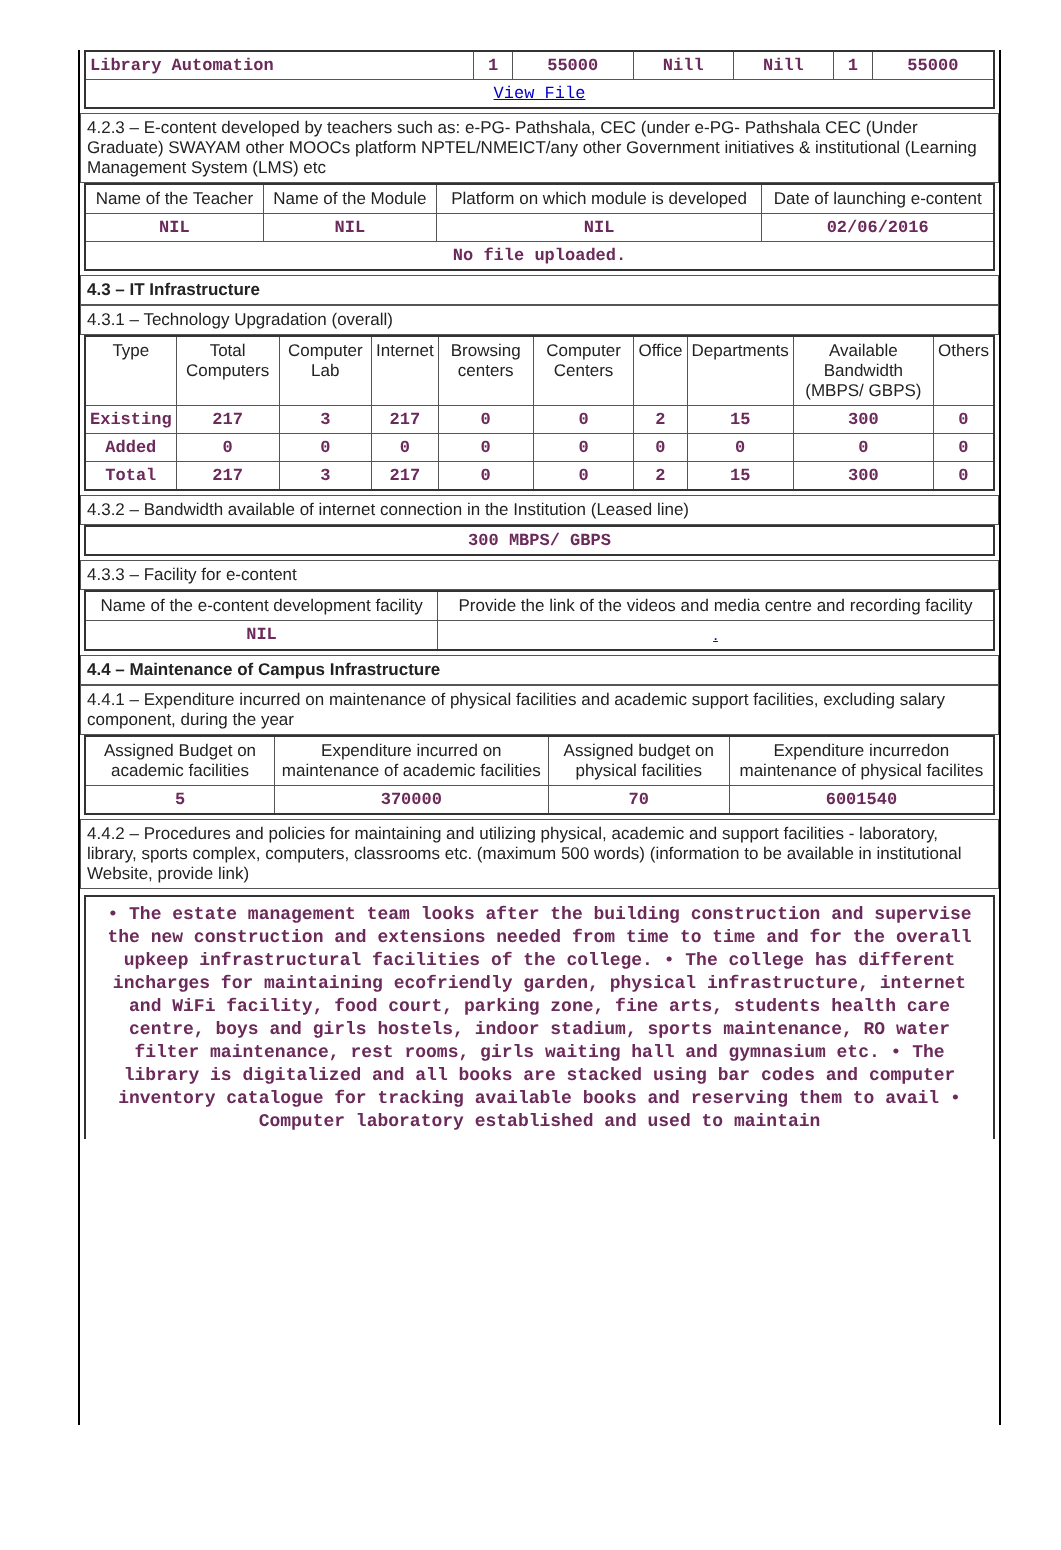| Library Automation | 1 | 55000 | Nill | Nill | 1 | 55000 |
| View File | | | | | | |
4.2.3 – E-content developed by teachers such as: e-PG- Pathshala, CEC (under e-PG- Pathshala CEC (Under Graduate) SWAYAM other MOOCs platform NPTEL/NMEICT/any other Government initiatives & institutional (Learning Management System (LMS) etc
| Name of the Teacher | Name of the Module | Platform on which module is developed | Date of launching e-content |
| --- | --- | --- | --- |
| NIL | NIL | NIL | 02/06/2016 |
| No file uploaded. | | | |
4.3 – IT Infrastructure
4.3.1 – Technology Upgradation (overall)
| Type | Total Computers | Computer Lab | Internet | Browsing centers | Computer Centers | Office | Departments | Available Bandwidth (MBPS/ GBPS) | Others |
| --- | --- | --- | --- | --- | --- | --- | --- | --- | --- |
| Existing | 217 | 3 | 217 | 0 | 0 | 2 | 15 | 300 | 0 |
| Added | 0 | 0 | 0 | 0 | 0 | 0 | 0 | 0 | 0 |
| Total | 217 | 3 | 217 | 0 | 0 | 2 | 15 | 300 | 0 |
4.3.2 – Bandwidth available of internet connection in the Institution (Leased line)
| 300 MBPS/ GBPS |
4.3.3 – Facility for e-content
| Name of the e-content development facility | Provide the link of the videos and media centre and recording facility |
| --- | --- |
| NIL | . |
4.4 – Maintenance of Campus Infrastructure
4.4.1 – Expenditure incurred on maintenance of physical facilities and academic support facilities, excluding salary component, during the year
| Assigned Budget on academic facilities | Expenditure incurred on maintenance of academic facilities | Assigned budget on physical facilities | Expenditure incurredon maintenance of physical facilites |
| --- | --- | --- | --- |
| 5 | 370000 | 70 | 6001540 |
4.4.2 – Procedures and policies for maintaining and utilizing physical, academic and support facilities - laboratory, library, sports complex, computers, classrooms etc. (maximum 500 words) (information to be available in institutional Website, provide link)
• The estate management team looks after the building construction and supervise the new construction and extensions needed from time to time and for the overall upkeep infrastructural facilities of the college. • The college has different incharges for maintaining ecofriendly garden, physical infrastructure, internet and WiFi facility, food court, parking zone, fine arts, students health care centre, boys and girls hostels, indoor stadium, sports maintenance, RO water filter maintenance, rest rooms, girls waiting hall and gymnasium etc. • The library is digitalized and all books are stacked using bar codes and computer inventory catalogue for tracking available books and reserving them to avail • Computer laboratory established and used to maintain